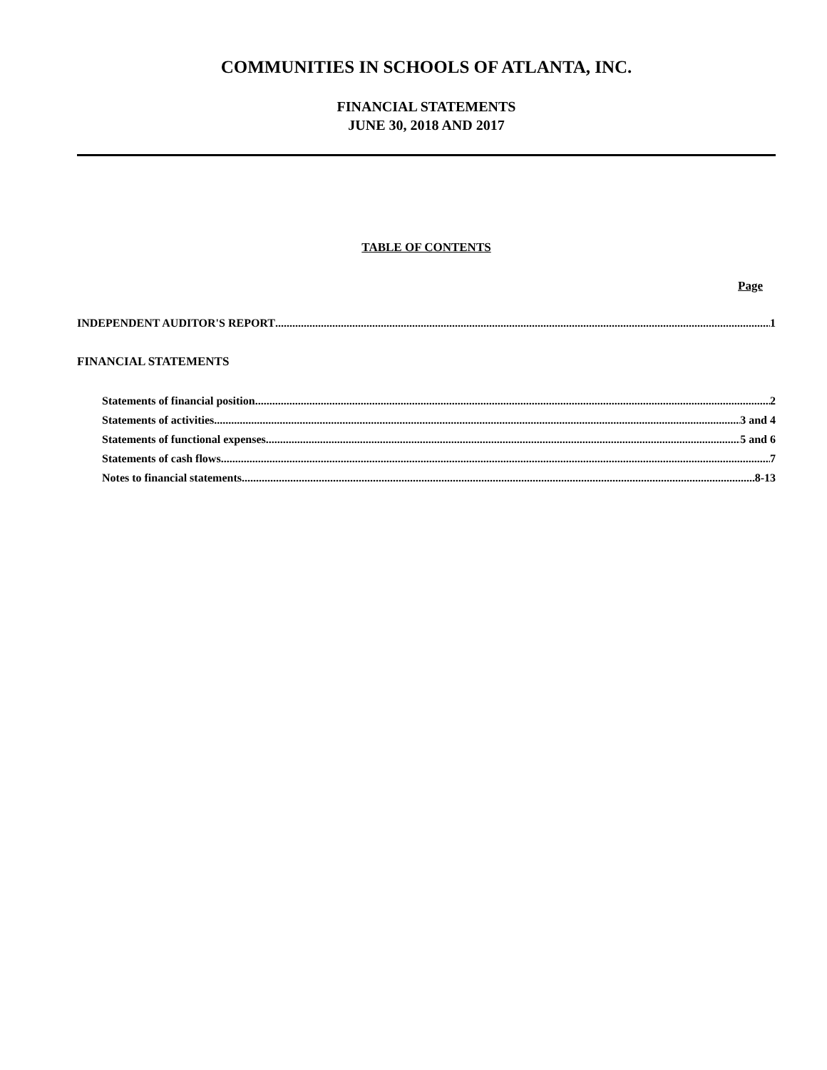COMMUNITIES IN SCHOOLS OF ATLANTA, INC.
FINANCIAL STATEMENTS
JUNE 30, 2018 AND 2017
TABLE OF CONTENTS
Page
INDEPENDENT AUDITOR'S REPORT 1
FINANCIAL STATEMENTS
Statements of financial position 2
Statements of activities 3 and 4
Statements of functional expenses 5 and 6
Statements of cash flows 7
Notes to financial statements 8-13